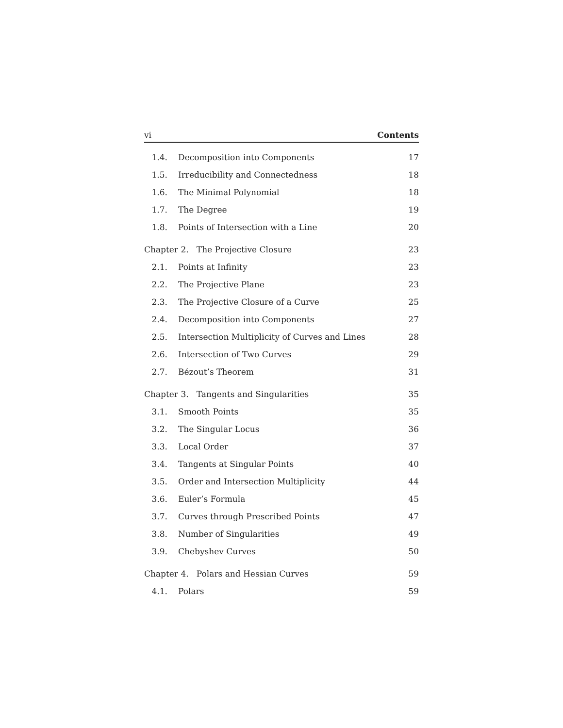vi Contents
1.4. Decomposition into Components 17
1.5. Irreducibility and Connectedness 18
1.6. The Minimal Polynomial 18
1.7. The Degree 19
1.8. Points of Intersection with a Line 20
Chapter 2. The Projective Closure 23
2.1. Points at Infinity 23
2.2. The Projective Plane 23
2.3. The Projective Closure of a Curve 25
2.4. Decomposition into Components 27
2.5. Intersection Multiplicity of Curves and Lines 28
2.6. Intersection of Two Curves 29
2.7. Bézout’s Theorem 31
Chapter 3. Tangents and Singularities 35
3.1. Smooth Points 35
3.2. The Singular Locus 36
3.3. Local Order 37
3.4. Tangents at Singular Points 40
3.5. Order and Intersection Multiplicity 44
3.6. Euler’s Formula 45
3.7. Curves through Prescribed Points 47
3.8. Number of Singularities 49
3.9. Chebyshev Curves 50
Chapter 4. Polars and Hessian Curves 59
4.1. Polars 59